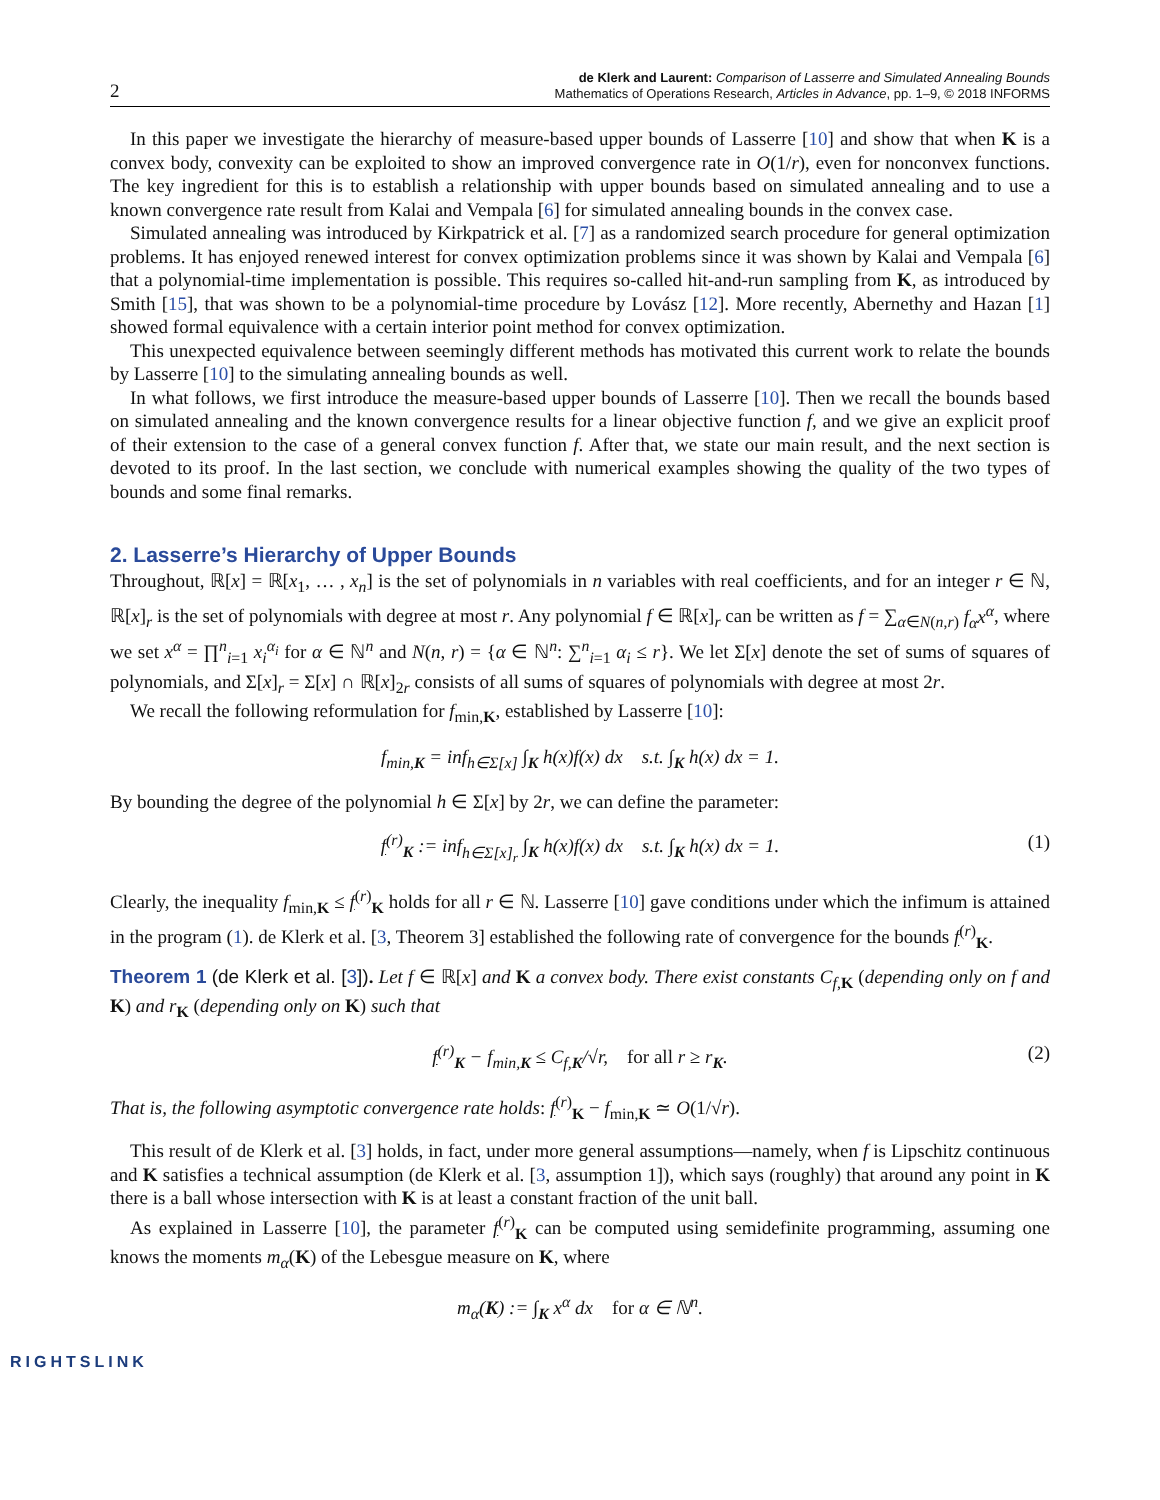2
de Klerk and Laurent: Comparison of Lasserre and Simulated Annealing Bounds
Mathematics of Operations Research, Articles in Advance, pp. 1–9, © 2018 INFORMS
In this paper we investigate the hierarchy of measure-based upper bounds of Lasserre [10] and show that when K is a convex body, convexity can be exploited to show an improved convergence rate in O(1/r), even for nonconvex functions. The key ingredient for this is to establish a relationship with upper bounds based on simulated annealing and to use a known convergence rate result from Kalai and Vempala [6] for simulated annealing bounds in the convex case.
Simulated annealing was introduced by Kirkpatrick et al. [7] as a randomized search procedure for general optimization problems. It has enjoyed renewed interest for convex optimization problems since it was shown by Kalai and Vempala [6] that a polynomial-time implementation is possible. This requires so-called hit-and-run sampling from K, as introduced by Smith [15], that was shown to be a polynomial-time procedure by Lovász [12]. More recently, Abernethy and Hazan [1] showed formal equivalence with a certain interior point method for convex optimization.
This unexpected equivalence between seemingly different methods has motivated this current work to relate the bounds by Lasserre [10] to the simulating annealing bounds as well.
In what follows, we first introduce the measure-based upper bounds of Lasserre [10]. Then we recall the bounds based on simulated annealing and the known convergence results for a linear objective function f, and we give an explicit proof of their extension to the case of a general convex function f. After that, we state our main result, and the next section is devoted to its proof. In the last section, we conclude with numerical examples showing the quality of the two types of bounds and some final remarks.
2. Lasserre’s Hierarchy of Upper Bounds
Throughout, ℝ[x] = ℝ[x<sub>1</sub>, … , x<sub>n</sub>] is the set of polynomials in n variables with real coefficients, and for an integer r ∈ ℕ, ℝ[x]<sub>r</sub> is the set of polynomials with degree at most r. Any polynomial f ∈ ℝ[x]<sub>r</sub> can be written as f = ∑<sub>α∈N(n,r)</sub> f<sub>α</sub>x<sup>α</sup>, where we set x<sup>α</sup> = ∏<sup>n</sup><sub>i=1</sub> x<sub>i</sub><sup>α<sub>i</sub></sup> for α ∈ ℕ<sup>n</sup> and N(n, r) = {α ∈ ℕ<sup>n</sup>: ∑<sup>n</sup><sub>i=1</sub> α<sub>i</sub> ≤ r}. We let Σ[x] denote the set of sums of squares of polynomials, and Σ[x]<sub>r</sub> = Σ[x] ∩ ℝ[x]<sub>2r</sub> consists of all sums of squares of polynomials with degree at most 2r.
We recall the following reformulation for f<sub>min,K</sub>, established by Lasserre [10]:
f<sub>min,K</sub> = inf<sub>h∈Σ[x]</sub> ∫<sub>K</sub> h(x)f(x) dx s.t. ∫<sub>K</sub> h(x) dx = 1.
By bounding the degree of the polynomial h ∈ Σ[x] by 2r, we can define the parameter:
f<sup>(r)</sup><sub>K</sub> := inf<sub>h∈Σ[x]<sub>r</sub></sub> ∫<sub>K</sub> h(x)f(x) dx s.t. ∫<sub>K</sub> h(x) dx = 1. (1)
Clearly, the inequality f<sub>min,K</sub> ≤ f<sup>(r)</sup><sub>K</sub> holds for all r ∈ ℕ. Lasserre [10] gave conditions under which the infimum is attained in the program (1). de Klerk et al. [3, Theorem 3] established the following rate of convergence for the bounds f<sup>(r)</sup><sub>K</sub>.
Theorem 1 (de Klerk et al. [3]). Let f ∈ ℝ[x] and K a convex body. There exist constants C<sub>f,K</sub> (depending only on f and K) and r<sub>K</sub> (depending only on K) such that
f<sup>(r)</sup><sub>K</sub> − f<sub>min,K</sub> ≤ C<sub>f,K</sub>/√r, for all r ≥ r<sub>K</sub>. (2)
That is, the following asymptotic convergence rate holds: f<sup>(r)</sup><sub>K</sub> − f<sub>min,K</sub> ≃ O(1/√r).
This result of de Klerk et al. [3] holds, in fact, under more general assumptions—namely, when f is Lipschitz continuous and K satisfies a technical assumption (de Klerk et al. [3, assumption 1]), which says (roughly) that around any point in K there is a ball whose intersection with K is at least a constant fraction of the unit ball.
As explained in Lasserre [10], the parameter f<sup>(r)</sup><sub>K</sub> can be computed using semidefinite programming, assuming one knows the moments m<sub>α</sub>(K) of the Lebesgue measure on K, where
m<sub>α</sub>(K) := ∫<sub>K</sub> x<sup>α</sup> dx for α ∈ ℕ<sup>n</sup>.
RIGHTSLINK